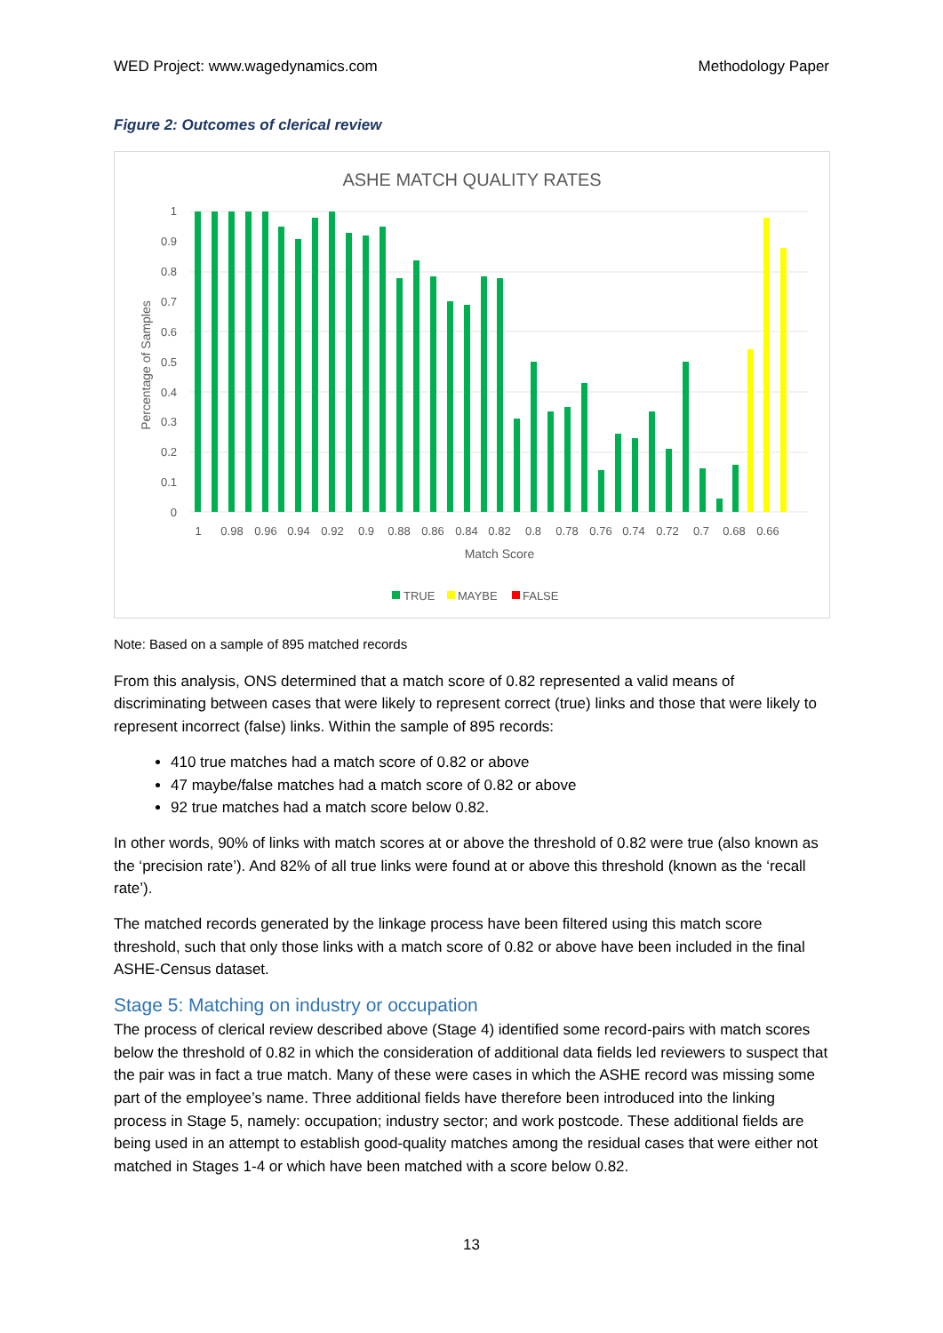WED Project: www.wagedynamics.com Methodology Paper
Figure 2: Outcomes of clerical review
ASHE MATCH QUALITY RATES
Percentage of Samples
1
0.9
0.8
0.7
0.6
0.5
0.4
0.3
0.2
0.1
0
1
0.98
0.96
0.94
0.92
0.9
0.88
0.86
0.84
0.82
0.8
0.78
0.76
0.74
0.72
0.7
0.68
0.66
Match Score
TRUE
MAYBE
FALSE
Note: Based on a sample of 895 matched records
From this analysis, ONS determined that a match score of 0.82 represented a valid means of discriminating between cases that were likely to represent correct (true) links and those that were likely to represent incorrect (false) links. Within the sample of 895 records:
410 true matches had a match score of 0.82 or above
47 maybe/false matches had a match score of 0.82 or above
92 true matches had a match score below 0.82.
In other words, 90% of links with match scores at or above the threshold of 0.82 were true (also known as the ‘precision rate’). And 82% of all true links were found at or above this threshold (known as the ‘recall rate’).
The matched records generated by the linkage process have been filtered using this match score threshold, such that only those links with a match score of 0.82 or above have been included in the final ASHE-Census dataset.
Stage 5: Matching on industry or occupation
The process of clerical review described above (Stage 4) identified some record-pairs with match scores below the threshold of 0.82 in which the consideration of additional data fields led reviewers to suspect that the pair was in fact a true match. Many of these were cases in which the ASHE record was missing some part of the employee’s name. Three additional fields have therefore been introduced into the linking process in Stage 5, namely: occupation; industry sector; and work postcode. These additional fields are being used in an attempt to establish good-quality matches among the residual cases that were either not matched in Stages 1-4 or which have been matched with a score below 0.82.
13